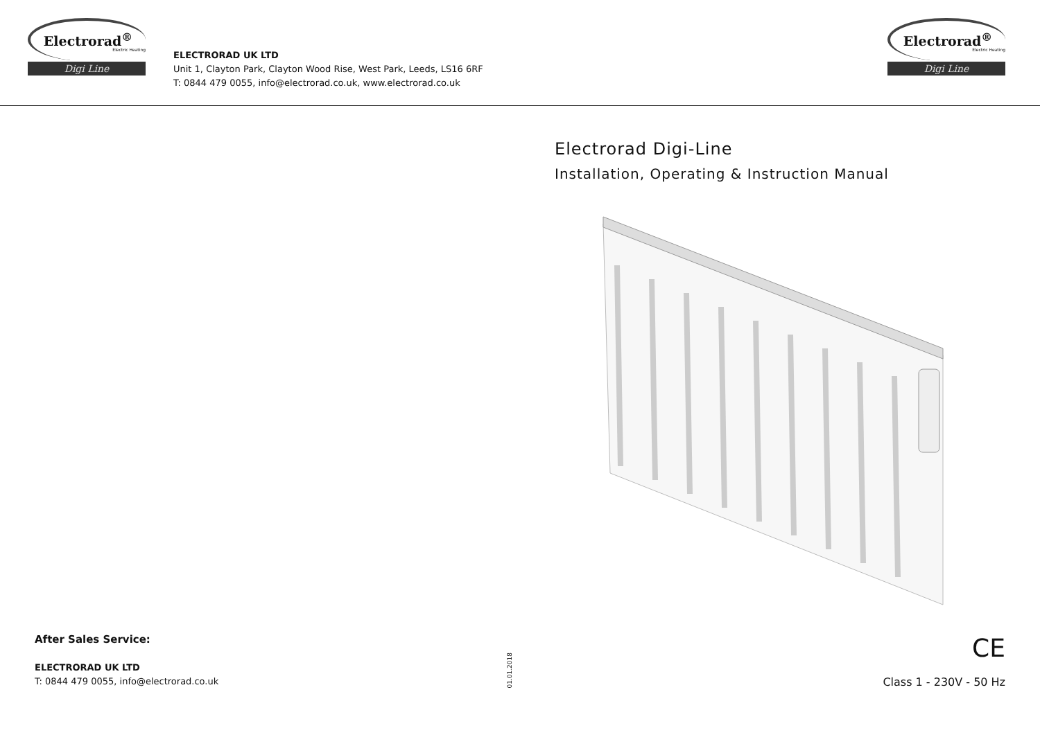Electrorad<sup>®</sup>
Electric Heating
Digi Line
ELECTRORAD UK LTD
Unit 1, Clayton Park, Clayton Wood Rise, West Park, Leeds, LS16 6RF
T: 0844 479 0055, info@electrorad.co.uk, www.electrorad.co.uk
Electrorad<sup>®</sup>
Electric Heating
Digi Line
Electrorad Digi-Line
Installation, Operating & Instruction Manual
After Sales Service:
ELECTRORAD UK LTD
T: 0844 479 0055, info@electrorad.co.uk
01.01.2018
CE
Class 1 - 230V - 50 Hz